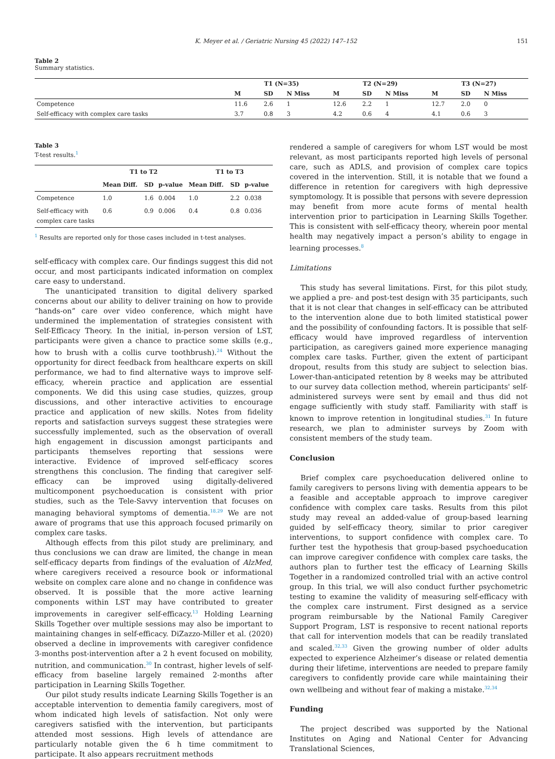K. Meyer et al. / Geriatric Nursing 45 (2022) 147–152 151
Table 2
Summary statistics.
| | T1 (N=35) | | | T2 (N=29) | | | T3 (N=27) | | |
| --- | --- | --- | --- | --- | --- | --- | --- | --- | --- |
| | M | SD | N Miss | M | SD | N Miss | M | SD | N Miss |
| Competence | 11.6 | 2.6 | 1 | 12.6 | 2.2 | 1 | 12.7 | 2.0 | 0 |
| Self-efficacy with complex care tasks | 3.7 | 0.8 | 3 | 4.2 | 0.6 | 4 | 4.1 | 0.6 | 3 |
Table 3
T-test results.<sup>1</sup>
| | T1 to T2 | | | T1 to T3 | | |
| --- | --- | --- | --- | --- | --- | --- |
| | Mean Diff. | SD | p-value | Mean Diff. | SD | p-value |
| Competence | 1.0 | 1.6 | 0.004 | 1.0 | 2.2 | 0.038 |
| Self-efficacy with complex care tasks | 0.6 | 0.9 | 0.006 | 0.4 | 0.8 | 0.036 |
<sup>1</sup> Results are reported only for those cases included in t-test analyses.
self-efficacy with complex care. Our findings suggest this did not occur, and most participants indicated information on complex care easy to understand.
The unanticipated transition to digital delivery sparked concerns about our ability to deliver training on how to provide “hands-on” care over video conference, which might have undermined the implementation of strategies consistent with Self-Efficacy Theory. In the initial, in-person version of LST, participants were given a chance to practice some skills (e.g., how to brush with a collis curve toothbrush).<sup>24</sup> Without the opportunity for direct feedback from healthcare experts on skill performance, we had to find alternative ways to improve self-efficacy, wherein practice and application are essential components. We did this using case studies, quizzes, group discussions, and other interactive activities to encourage practice and application of new skills. Notes from fidelity reports and satisfaction surveys suggest these strategies were successfully implemented, such as the observation of overall high engagement in discussion amongst participants and participants themselves reporting that sessions were interactive. Evidence of improved self-efficacy scores strengthens this conclusion. The finding that caregiver self-efficacy can be improved using digitally-delivered multicomponent psychoeducation is consistent with prior studies, such as the Tele-Savvy intervention that focuses on managing behavioral symptoms of dementia.<sup>18,29</sup> We are not aware of programs that use this approach focused primarily on complex care tasks.
Although effects from this pilot study are preliminary, and thus conclusions we can draw are limited, the change in mean self-efficacy departs from findings of the evaluation of AlzMed, where caregivers received a resource book or informational website on complex care alone and no change in confidence was observed. It is possible that the more active learning components within LST may have contributed to greater improvements in caregiver self-efficacy.<sup>13</sup> Holding Learning Skills Together over multiple sessions may also be important to maintaining changes in self-efficacy. DiZazzo-Miller et al. (2020) observed a decline in improvements with caregiver confidence 3-months post-intervention after a 2 h event focused on mobility, nutrition, and communication.<sup>30</sup> In contrast, higher levels of self-efficacy from baseline largely remained 2-months after participation in Learning Skills Together.
Our pilot study results indicate Learning Skills Together is an acceptable intervention to dementia family caregivers, most of whom indicated high levels of satisfaction. Not only were caregivers satisfied with the intervention, but participants attended most sessions. High levels of attendance are particularly notable given the 6 h time commitment to participate. It also appears recruitment methods
rendered a sample of caregivers for whom LST would be most relevant, as most participants reported high levels of personal care, such as ADLS, and provision of complex care topics covered in the intervention. Still, it is notable that we found a difference in retention for caregivers with high depressive symptomology. It is possible that persons with severe depression may benefit from more acute forms of mental health intervention prior to participation in Learning Skills Together. This is consistent with self-efficacy theory, wherein poor mental health may negatively impact a person’s ability to engage in learning processes.<sup>8</sup>
Limitations
This study has several limitations. First, for this pilot study, we applied a pre- and post-test design with 35 participants, such that it is not clear that changes in self-efficacy can be attributed to the intervention alone due to both limited statistical power and the possibility of confounding factors. It is possible that self-efficacy would have improved regardless of intervention participation, as caregivers gained more experience managing complex care tasks. Further, given the extent of participant dropout, results from this study are subject to selection bias. Lower-than-anticipated retention by 8 weeks may be attributed to our survey data collection method, wherein participants' self-administered surveys were sent by email and thus did not engage sufficiently with study staff. Familiarity with staff is known to improve retention in longitudinal studies.<sup>31</sup> In future research, we plan to administer surveys by Zoom with consistent members of the study team.
Conclusion
Brief complex care psychoeducation delivered online to family caregivers to persons living with dementia appears to be a feasible and acceptable approach to improve caregiver confidence with complex care tasks. Results from this pilot study may reveal an added-value of group-based learning guided by self-efficacy theory, similar to prior caregiver interventions, to support confidence with complex care. To further test the hypothesis that group-based psychoeducation can improve caregiver confidence with complex care tasks, the authors plan to further test the efficacy of Learning Skills Together in a randomized controlled trial with an active control group. In this trial, we will also conduct further psychometric testing to examine the validity of measuring self-efficacy with the complex care instrument. First designed as a service program reimbursable by the National Family Caregiver Support Program, LST is responsive to recent national reports that call for intervention models that can be readily translated and scaled.<sup>32,33</sup> Given the growing number of older adults expected to experience Alzheimer’s disease or related dementia during their lifetime, interventions are needed to prepare family caregivers to confidently provide care while maintaining their own wellbeing and without fear of making a mistake.<sup>32,34</sup>
Funding
The project described was supported by the National Institutes on Aging and National Center for Advancing Translational Sciences,